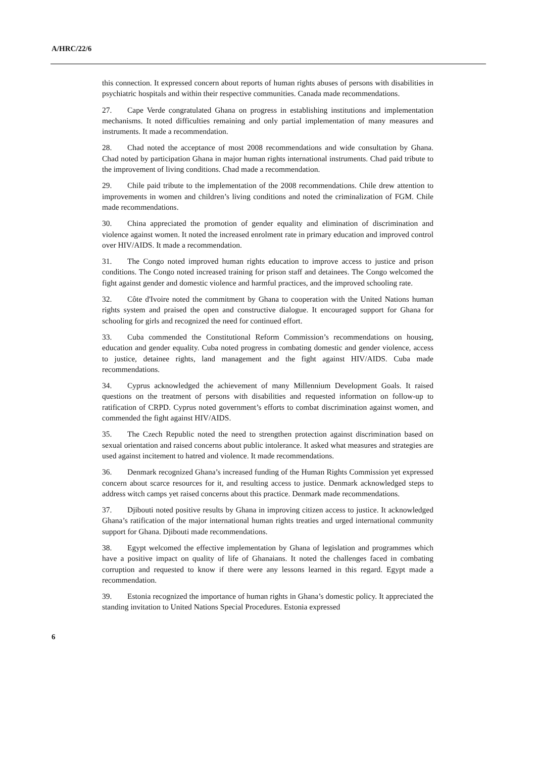A/HRC/22/6
this connection. It expressed concern about reports of human rights abuses of persons with disabilities in psychiatric hospitals and within their respective communities. Canada made recommendations.
27. Cape Verde congratulated Ghana on progress in establishing institutions and implementation mechanisms. It noted difficulties remaining and only partial implementation of many measures and instruments. It made a recommendation.
28. Chad noted the acceptance of most 2008 recommendations and wide consultation by Ghana. Chad noted by participation Ghana in major human rights international instruments. Chad paid tribute to the improvement of living conditions. Chad made a recommendation.
29. Chile paid tribute to the implementation of the 2008 recommendations. Chile drew attention to improvements in women and children’s living conditions and noted the criminalization of FGM. Chile made recommendations.
30. China appreciated the promotion of gender equality and elimination of discrimination and violence against women. It noted the increased enrolment rate in primary education and improved control over HIV/AIDS. It made a recommendation.
31. The Congo noted improved human rights education to improve access to justice and prison conditions. The Congo noted increased training for prison staff and detainees. The Congo welcomed the fight against gender and domestic violence and harmful practices, and the improved schooling rate.
32. Côte d'Ivoire noted the commitment by Ghana to cooperation with the United Nations human rights system and praised the open and constructive dialogue. It encouraged support for Ghana for schooling for girls and recognized the need for continued effort.
33. Cuba commended the Constitutional Reform Commission’s recommendations on housing, education and gender equality. Cuba noted progress in combating domestic and gender violence, access to justice, detainee rights, land management and the fight against HIV/AIDS. Cuba made recommendations.
34. Cyprus acknowledged the achievement of many Millennium Development Goals. It raised questions on the treatment of persons with disabilities and requested information on follow-up to ratification of CRPD. Cyprus noted government’s efforts to combat discrimination against women, and commended the fight against HIV/AIDS.
35. The Czech Republic noted the need to strengthen protection against discrimination based on sexual orientation and raised concerns about public intolerance. It asked what measures and strategies are used against incitement to hatred and violence. It made recommendations.
36. Denmark recognized Ghana’s increased funding of the Human Rights Commission yet expressed concern about scarce resources for it, and resulting access to justice. Denmark acknowledged steps to address witch camps yet raised concerns about this practice. Denmark made recommendations.
37. Djibouti noted positive results by Ghana in improving citizen access to justice. It acknowledged Ghana’s ratification of the major international human rights treaties and urged international community support for Ghana. Djibouti made recommendations.
38. Egypt welcomed the effective implementation by Ghana of legislation and programmes which have a positive impact on quality of life of Ghanaians. It noted the challenges faced in combating corruption and requested to know if there were any lessons learned in this regard. Egypt made a recommendation.
39. Estonia recognized the importance of human rights in Ghana’s domestic policy. It appreciated the standing invitation to United Nations Special Procedures. Estonia expressed
6